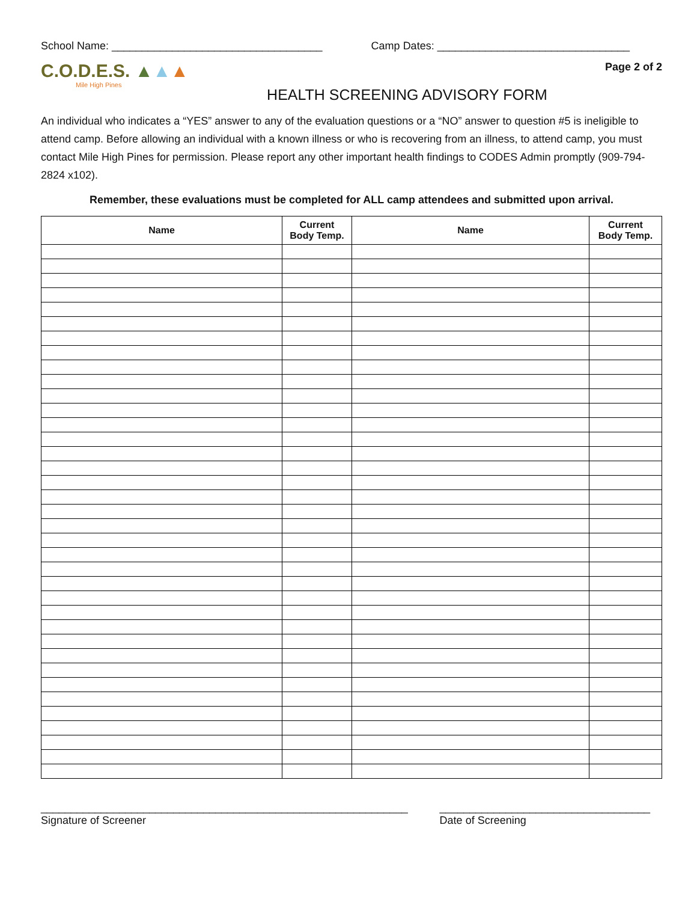School Name: ___________________________________ Camp Dates: ________________________________
C.O.D.E.S. ▲▲▲
Mile High Pines
HEALTH SCREENING ADVISORY FORM
Page 2 of 2
An individual who indicates a “YES” answer to any of the evaluation questions or a “NO” answer to question #5 is ineligible to attend camp. Before allowing an individual with a known illness or who is recovering from an illness, to attend camp, you must contact Mile High Pines for permission. Please report any other important health findings to CODES Admin promptly (909-794-2824 x102).
Remember, these evaluations must be completed for ALL camp attendees and submitted upon arrival.
| Name | Current Body Temp. | Name | Current Body Temp. |
| --- | --- | --- | --- |
_____________________________________________________________
Signature of Screener
___________________________________
Date of Screening